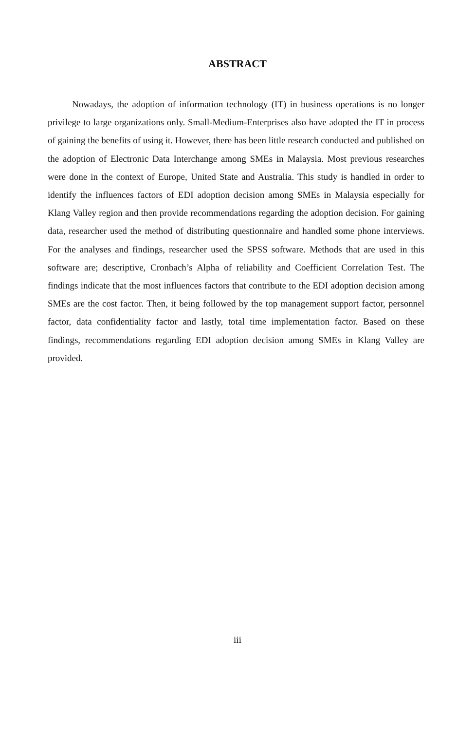ABSTRACT
Nowadays, the adoption of information technology (IT) in business operations is no longer privilege to large organizations only. Small-Medium-Enterprises also have adopted the IT in process of gaining the benefits of using it. However, there has been little research conducted and published on the adoption of Electronic Data Interchange among SMEs in Malaysia. Most previous researches were done in the context of Europe, United State and Australia. This study is handled in order to identify the influences factors of EDI adoption decision among SMEs in Malaysia especially for Klang Valley region and then provide recommendations regarding the adoption decision. For gaining data, researcher used the method of distributing questionnaire and handled some phone interviews. For the analyses and findings, researcher used the SPSS software. Methods that are used in this software are; descriptive, Cronbach’s Alpha of reliability and Coefficient Correlation Test. The findings indicate that the most influences factors that contribute to the EDI adoption decision among SMEs are the cost factor. Then, it being followed by the top management support factor, personnel factor, data confidentiality factor and lastly, total time implementation factor. Based on these findings, recommendations regarding EDI adoption decision among SMEs in Klang Valley are provided.
iii